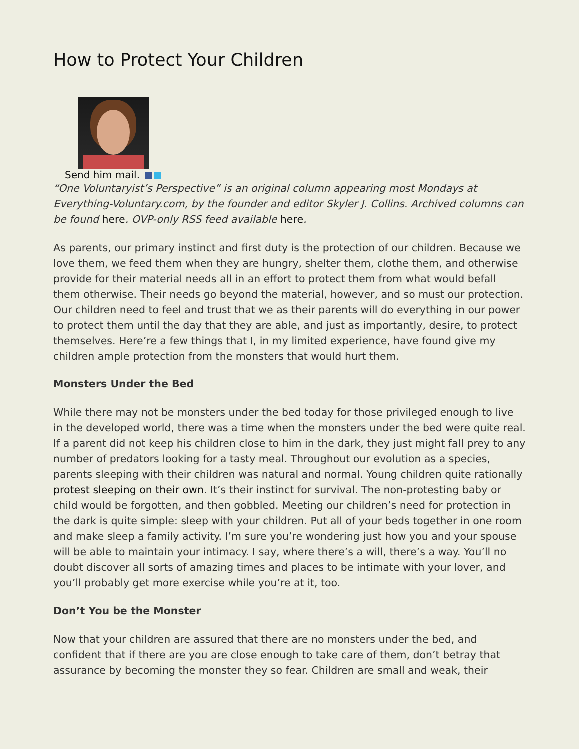How to Protect Your Children
Send him mail.
“One Voluntaryist’s Perspective” is an original column appearing most Mondays at Everything-Voluntary.com, by the founder and editor Skyler J. Collins. Archived columns can be found here. OVP-only RSS feed available here.
As parents, our primary instinct and first duty is the protection of our children. Because we love them, we feed them when they are hungry, shelter them, clothe them, and otherwise provide for their material needs all in an effort to protect them from what would befall them otherwise. Their needs go beyond the material, however, and so must our protection. Our children need to feel and trust that we as their parents will do everything in our power to protect them until the day that they are able, and just as importantly, desire, to protect themselves. Here’re a few things that I, in my limited experience, have found give my children ample protection from the monsters that would hurt them.
Monsters Under the Bed
While there may not be monsters under the bed today for those privileged enough to live in the developed world, there was a time when the monsters under the bed were quite real. If a parent did not keep his children close to him in the dark, they just might fall prey to any number of predators looking for a tasty meal. Throughout our evolution as a species, parents sleeping with their children was natural and normal. Young children quite rationally protest sleeping on their own. It’s their instinct for survival. The non-protesting baby or child would be forgotten, and then gobbled. Meeting our children’s need for protection in the dark is quite simple: sleep with your children. Put all of your beds together in one room and make sleep a family activity. I’m sure you’re wondering just how you and your spouse will be able to maintain your intimacy. I say, where there’s a will, there’s a way. You’ll no doubt discover all sorts of amazing times and places to be intimate with your lover, and you’ll probably get more exercise while you’re at it, too.
Don’t You be the Monster
Now that your children are assured that there are no monsters under the bed, and confident that if there are you are close enough to take care of them, don’t betray that assurance by becoming the monster they so fear. Children are small and weak, their